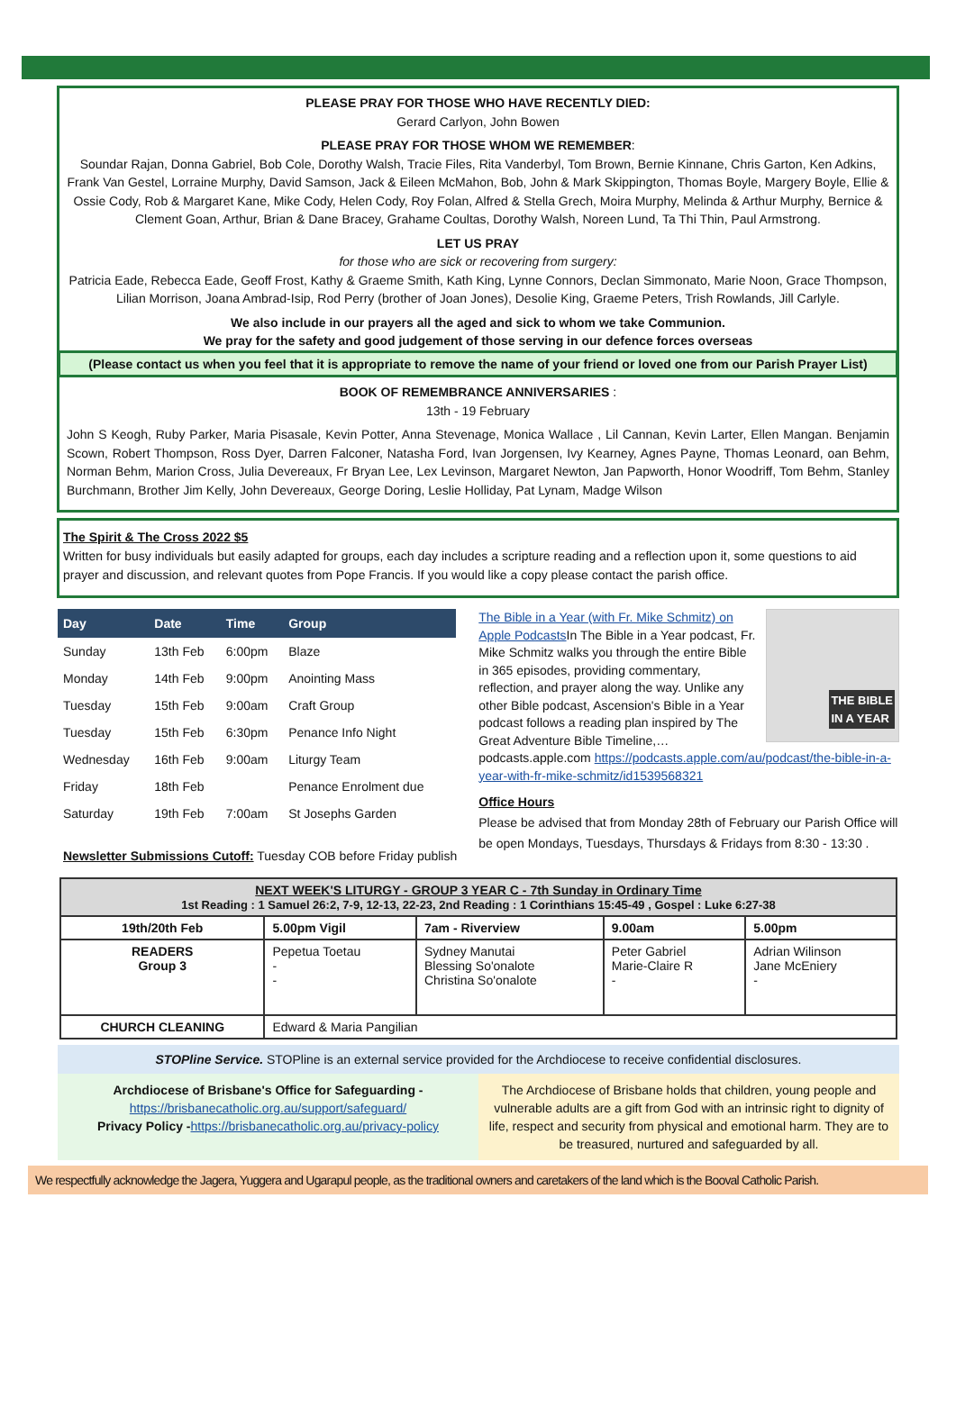PLEASE PRAY FOR THOSE WHO HAVE RECENTLY DIED:
Gerard Carlyon, John Bowen
PLEASE PRAY FOR THOSE WHOM WE REMEMBER:
Soundar Rajan, Donna Gabriel, Bob Cole, Dorothy Walsh, Tracie Files, Rita Vanderbyl, Tom Brown, Bernie Kinnane, Chris Garton, Ken Adkins, Frank Van Gestel, Lorraine Murphy, David Samson, Jack & Eileen McMahon, Bob, John & Mark Skippington, Thomas Boyle, Margery Boyle, Ellie & Ossie Cody, Rob & Margaret Kane, Mike Cody, Helen Cody, Roy Folan, Alfred & Stella Grech, Moira Murphy, Melinda & Arthur Murphy, Bernice & Clement Goan, Arthur, Brian & Dane Bracey, Grahame Coultas, Dorothy Walsh, Noreen Lund, Ta Thi Thin, Paul Armstrong.
LET US PRAY
for those who are sick or recovering from surgery:
Patricia Eade, Rebecca Eade, Geoff Frost, Kathy & Graeme Smith, Kath King, Lynne Connors, Declan Simmonato, Marie Noon, Grace Thompson, Lilian Morrison, Joana Ambrad-Isip, Rod Perry (brother of Joan Jones), Desolie King, Graeme Peters, Trish Rowlands, Jill Carlyle.
We also include in our prayers all the aged and sick to whom we take Communion.
We pray for the safety and good judgement of those serving in our defence forces overseas
(Please contact us when you feel that it is appropriate to remove the name of your friend or loved one from our Parish Prayer List)
BOOK OF REMEMBRANCE ANNIVERSARIES :
13th - 19 February
John S Keogh, Ruby Parker, Maria Pisasale, Kevin Potter, Anna Stevenage, Monica Wallace , Lil Cannan, Kevin Larter, Ellen Mangan. Benjamin Scown, Robert Thompson, Ross Dyer, Darren Falconer, Natasha Ford, Ivan Jorgensen, Ivy Kearney, Agnes Payne, Thomas Leonard, oan Behm, Norman Behm, Marion Cross, Julia Devereaux, Fr Bryan Lee, Lex Levinson, Margaret Newton, Jan Papworth, Honor Woodriff, Tom Behm, Stanley Burchmann, Brother Jim Kelly, John Devereaux, George Doring, Leslie Holliday, Pat Lynam, Madge Wilson
The Spirit & The Cross 2022 $5
Written for busy individuals but easily adapted for groups, each day includes a scripture reading and a reflection upon it, some questions to aid prayer and discussion, and relevant quotes from Pope Francis. If you would like a copy please contact the parish office.
| Day | Date | Time | Group |
| --- | --- | --- | --- |
| Sunday | 13th Feb | 6:00pm | Blaze |
| Monday | 14th Feb | 9:00pm | Anointing Mass |
| Tuesday | 15th Feb | 9:00am | Craft Group |
| Tuesday | 15th Feb | 6:30pm | Penance Info Night |
| Wednesday | 16th Feb | 9:00am | Liturgy Team |
| Friday | 18th Feb | | Penance Enrolment due |
| Saturday | 19th Feb | 7:00am | St Josephs Garden |
Newsletter Submissions Cutoff: Tuesday COB before Friday publish
THE BIBLE
IN A YEAR
The Bible in a Year (with Fr. Mike Schmitz) on Apple Podcasts In The Bible in a Year podcast, Fr. Mike Schmitz walks you through the entire Bible in 365 episodes, providing commentary, reflection, and prayer along the way. Unlike any other Bible podcast, Ascension's Bible in a Year podcast follows a reading plan inspired by The Great Adventure Bible Timeline,… podcasts.apple.com https://podcasts.apple.com/au/podcast/the-bible-in-a-year-with-fr-mike-schmitz/id1539568321
Office Hours
Please be advised that from Monday 28th of February our Parish Office will be open Mondays, Tuesdays, Thursdays & Fridays from 8:30 - 13:30 .
| NEXT WEEK'S LITURGY - GROUP 3 YEAR C - 7th Sunday in Ordinary Time 1st Reading : 1 Samuel 26:2, 7-9, 12-13, 22-23, 2nd Reading : 1 Corinthians 15:45-49 , Gospel : Luke 6:27-38 | | | | |
| 19th/20th Feb | 5.00pm Vigil | 7am - Riverview | 9.00am | 5.00pm |
| READERS Group 3 | Pepetua Toetau - - | Sydney Manutai Blessing So'onalote Christina So'onalote | Peter Gabriel Marie-Claire R - | Adrian Wilinson Jane McEniery - |
| CHURCH CLEANING | Edward & Maria Pangilian | | | |
STOPline Service. STOPline is an external service provided for the Archdiocese to receive confidential disclosures.
Archdiocese of Brisbane's Office for Safeguarding -
https://brisbanecatholic.org.au/support/safeguard/
Privacy Policy -https://brisbanecatholic.org.au/privacy-policy
The Archdiocese of Brisbane holds that children, young people and vulnerable adults are a gift from God with an intrinsic right to dignity of life, respect and security from physical and emotional harm. They are to be treasured, nurtured and safeguarded by all.
We respectfully acknowledge the Jagera, Yuggera and Ugarapul people, as the traditional owners and caretakers of the land which is the Booval Catholic Parish.